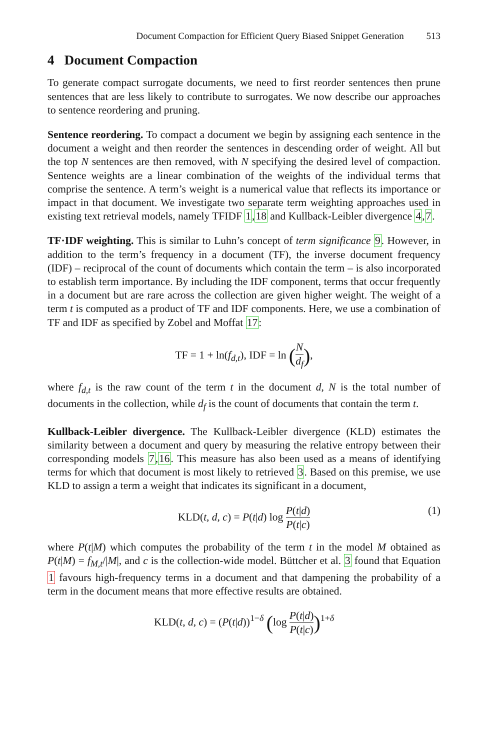Document Compaction for Efficient Query Biased Snippet Generation 513
4 Document Compaction
To generate compact surrogate documents, we need to first reorder sentences then prune sentences that are less likely to contribute to surrogates. We now describe our approaches to sentence reordering and pruning.
Sentence reordering. To compact a document we begin by assigning each sentence in the document a weight and then reorder the sentences in descending order of weight. All but the top N sentences are then removed, with N specifying the desired level of compaction. Sentence weights are a linear combination of the weights of the individual terms that comprise the sentence. A term’s weight is a numerical value that reflects its importance or impact in that document. We investigate two separate term weighting approaches used in existing text retrieval models, namely TFIDF 1,18 and Kullback-Leibler divergence 4,7.
TF·IDF weighting. This is similar to Luhn’s concept of term significance 9. However, in addition to the term’s frequency in a document (TF), the inverse document frequency (IDF) – reciprocal of the count of documents which contain the term – is also incorporated to establish term importance. By including the IDF component, terms that occur frequently in a document but are rare across the collection are given higher weight. The weight of a term t is computed as a product of TF and IDF components. Here, we use a combination of TF and IDF as specified by Zobel and Moffat 17:
TF = 1 + ln(f<sub>d,t</sub>), IDF = ln (N d<sub>f</sub>),
where f<sub>d,t</sub> is the raw count of the term t in the document d, N is the total number of documents in the collection, while d<sub>f</sub> is the count of documents that contain the term t.
Kullback-Leibler divergence. The Kullback-Leibler divergence (KLD) estimates the similarity between a document and query by measuring the relative entropy between their corresponding models 7,16. This measure has also been used as a means of identifying terms for which that document is most likely to retrieved 3. Based on this premise, we use KLD to assign a term a weight that indicates its significant in a document,
KLD(t, d, c) = P(t|d) log P(t|d) P(t|c) (1)
where P(t|M) which computes the probability of the term t in the model M obtained as P(t|M) = f<sub>M,t</sub>/|M|, and c is the collection-wide model. Büttcher et al. 3 found that Equation 1 favours high-frequency terms in a document and that dampening the probability of a term in the document means that more effective results are obtained.
KLD(t, d, c) = (P(t|d))<sup>1−δ</sup> (log P(t|d) P(t|c))<sup>1+δ</sup>